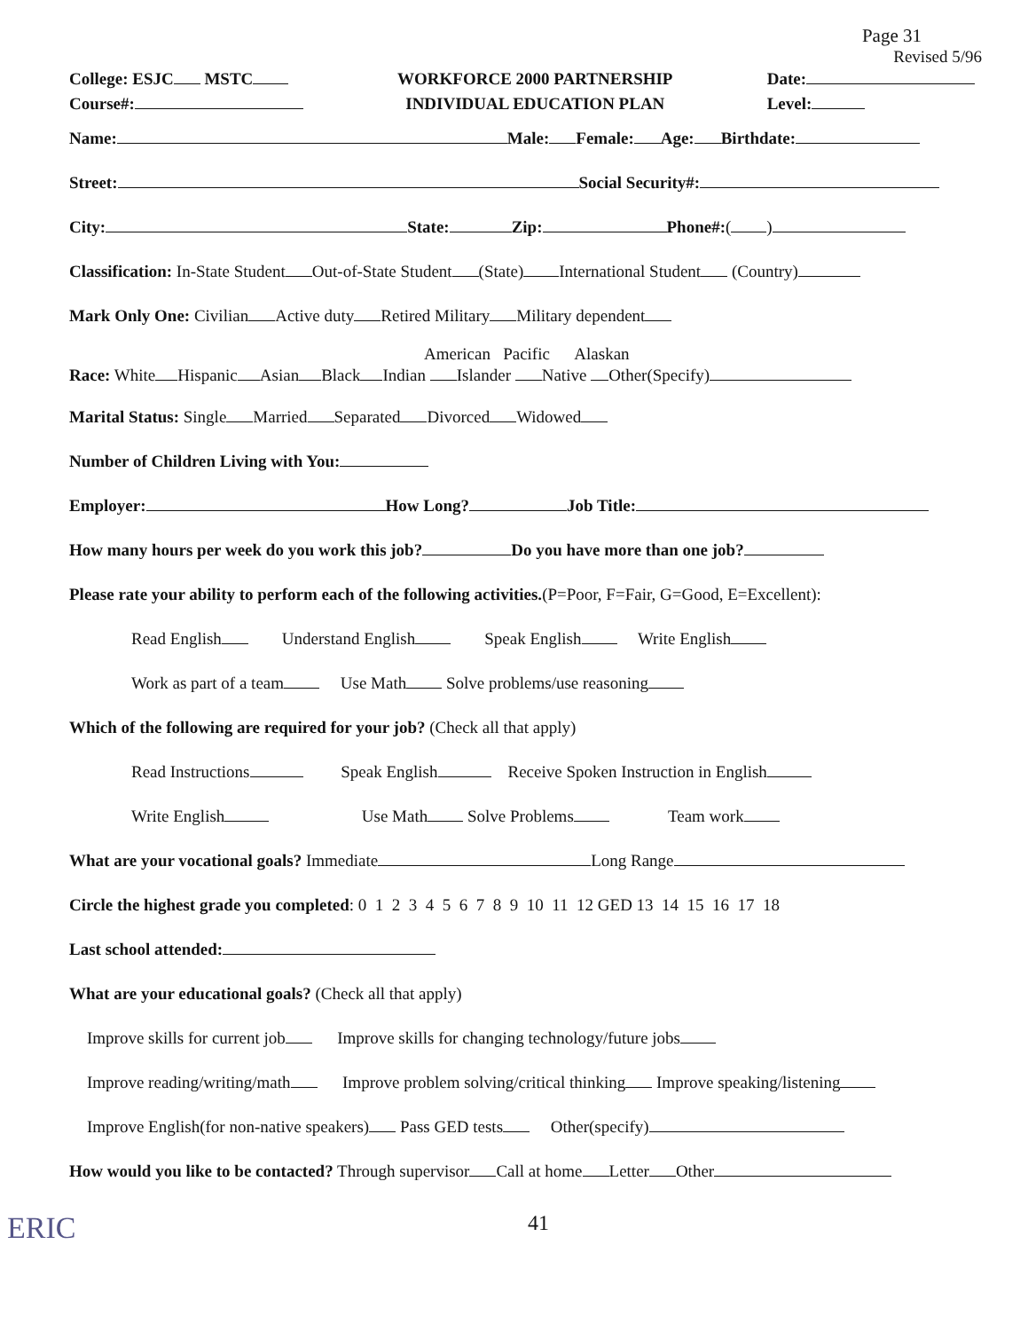Page 31
Revised 5/96
College: ESJC MSTC
Course#:
WORKFORCE 2000 PARTNERSHIP
INDIVIDUAL EDUCATION PLAN
Date:
Level:
Name: Male: Female: Age: Birthdate:
Street: Social Security#:
City: State: Zip: Phone#:( )
Classification: In-State Student Out-of-State Student (State) International Student (Country)
Mark Only One: Civilian Active duty Retired Military Military dependent
American Pacific Alaskan
Race: White Hispanic Asian Black Indian Islander Native Other(Specify)
Marital Status: Single Married Separated Divorced Widowed
Number of Children Living with You:
Employer: How Long? Job Title:
How many hours per week do you work this job? Do you have more than one job?
Please rate your ability to perform each of the following activities.(P=Poor, F=Fair, G=Good, E=Excellent):
Read English Understand English Speak English Write English
Work as part of a team Use Math Solve problems/use reasoning
Which of the following are required for your job? (Check all that apply)
Read Instructions Speak English Receive Spoken Instruction in English
Write English Use Math Solve Problems Team work
What are your vocational goals? Immediate Long Range
Circle the highest grade you completed: 0 1 2 3 4 5 6 7 8 9 10 11 12 GED 13 14 15 16 17 18
Last school attended:
What are your educational goals? (Check all that apply)
Improve skills for current job Improve skills for changing technology/future jobs
Improve reading/writing/math Improve problem solving/critical thinking Improve speaking/listening
Improve English(for non-native speakers) Pass GED tests Other(specify)
How would you like to be contacted? Through supervisor Call at home Letter Other
ERIC
41